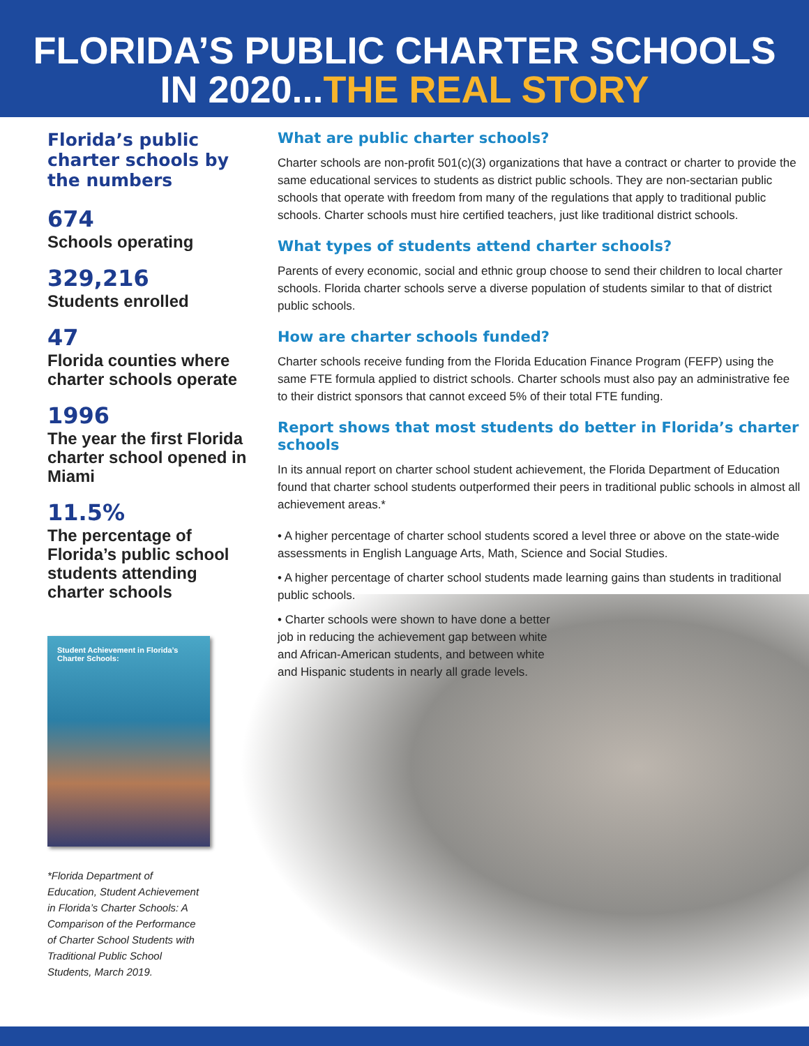FLORIDA’S PUBLIC CHARTER SCHOOLS
IN 2020...THE REAL STORY
Florida’s public charter schools by the numbers
674
Schools operating
329,216
Students enrolled
47
Florida counties where charter schools operate
1996
The year the first Florida charter school opened in Miami
11.5%
The percentage of Florida’s public school students attending charter schools
Student Achievement in Florida’s Charter Schools:
*Florida Department of Education, Student Achievement in Florida’s Charter Schools: A Comparison of the Performance of Charter School Students with Traditional Public School Students, March 2019.
What are public charter schools?
Charter schools are non-profit 501(c)(3) organizations that have a contract or charter to provide the same educational services to students as district public schools. They are non-sectarian public schools that operate with freedom from many of the regulations that apply to traditional public schools. Charter schools must hire certified teachers, just like traditional district schools.
What types of students attend charter schools?
Parents of every economic, social and ethnic group choose to send their children to local charter schools. Florida charter schools serve a diverse population of students similar to that of district public schools.
How are charter schools funded?
Charter schools receive funding from the Florida Education Finance Program (FEFP) using the same FTE formula applied to district schools. Charter schools must also pay an administrative fee to their district sponsors that cannot exceed 5% of their total FTE funding.
Report shows that most students do better in Florida’s charter schools
In its annual report on charter school student achievement, the Florida Department of Education found that charter school students outperformed their peers in traditional public schools in almost all achievement areas.*
• A higher percentage of charter school students scored a level three or above on the state-wide assessments in English Language Arts, Math, Science and Social Studies.
• A higher percentage of charter school students made learning gains than students in traditional public schools.
• Charter schools were shown to have done a better job in reducing the achievement gap between white and African-American students, and between white and Hispanic students in nearly all grade levels.